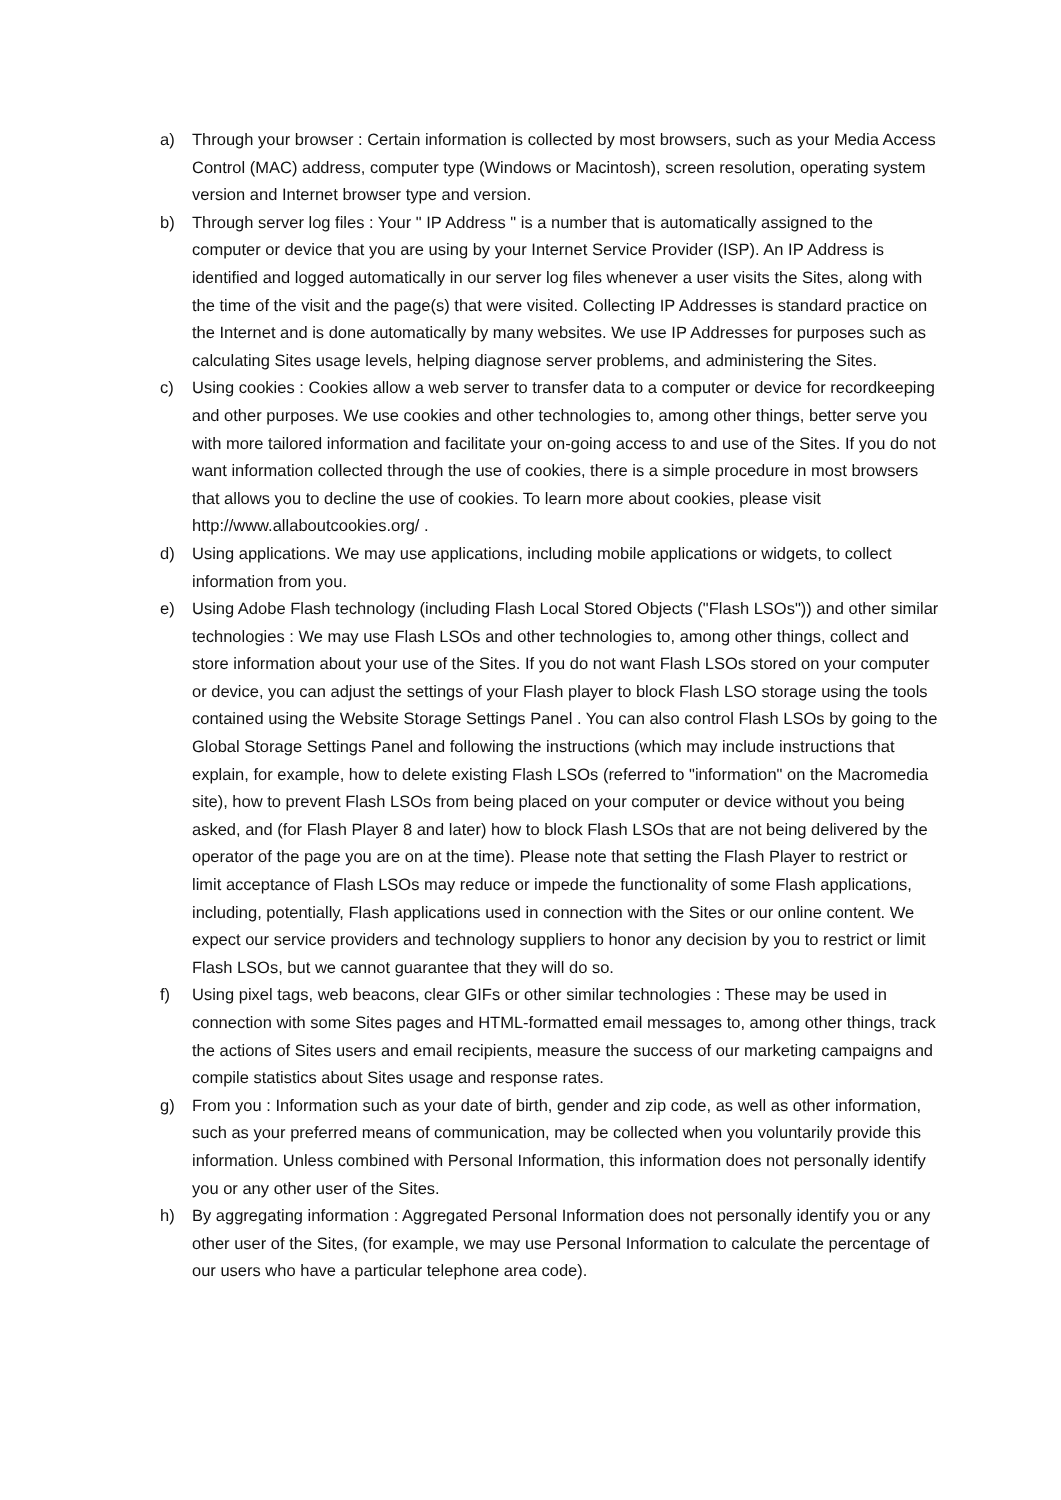a) Through your browser : Certain information is collected by most browsers, such as your Media Access Control (MAC) address, computer type (Windows or Macintosh), screen resolution, operating system version and Internet browser type and version.
b) Through server log files : Your " IP Address " is a number that is automatically assigned to the computer or device that you are using by your Internet Service Provider (ISP). An IP Address is identified and logged automatically in our server log files whenever a user visits the Sites, along with the time of the visit and the page(s) that were visited. Collecting IP Addresses is standard practice on the Internet and is done automatically by many websites. We use IP Addresses for purposes such as calculating Sites usage levels, helping diagnose server problems, and administering the Sites.
c) Using cookies : Cookies allow a web server to transfer data to a computer or device for recordkeeping and other purposes. We use cookies and other technologies to, among other things, better serve you with more tailored information and facilitate your on-going access to and use of the Sites. If you do not want information collected through the use of cookies, there is a simple procedure in most browsers that allows you to decline the use of cookies. To learn more about cookies, please visit http://www.allaboutcookies.org/ .
d) Using applications. We may use applications, including mobile applications or widgets, to collect information from you.
e) Using Adobe Flash technology (including Flash Local Stored Objects ("Flash LSOs")) and other similar technologies : We may use Flash LSOs and other technologies to, among other things, collect and store information about your use of the Sites. If you do not want Flash LSOs stored on your computer or device, you can adjust the settings of your Flash player to block Flash LSO storage using the tools contained using the Website Storage Settings Panel . You can also control Flash LSOs by going to the Global Storage Settings Panel and following the instructions (which may include instructions that explain, for example, how to delete existing Flash LSOs (referred to "information" on the Macromedia site), how to prevent Flash LSOs from being placed on your computer or device without you being asked, and (for Flash Player 8 and later) how to block Flash LSOs that are not being delivered by the operator of the page you are on at the time). Please note that setting the Flash Player to restrict or limit acceptance of Flash LSOs may reduce or impede the functionality of some Flash applications, including, potentially, Flash applications used in connection with the Sites or our online content. We expect our service providers and technology suppliers to honor any decision by you to restrict or limit Flash LSOs, but we cannot guarantee that they will do so.
f) Using pixel tags, web beacons, clear GIFs or other similar technologies : These may be used in connection with some Sites pages and HTML-formatted email messages to, among other things, track the actions of Sites users and email recipients, measure the success of our marketing campaigns and compile statistics about Sites usage and response rates.
g) From you : Information such as your date of birth, gender and zip code, as well as other information, such as your preferred means of communication, may be collected when you voluntarily provide this information. Unless combined with Personal Information, this information does not personally identify you or any other user of the Sites.
h) By aggregating information : Aggregated Personal Information does not personally identify you or any other user of the Sites, (for example, we may use Personal Information to calculate the percentage of our users who have a particular telephone area code).